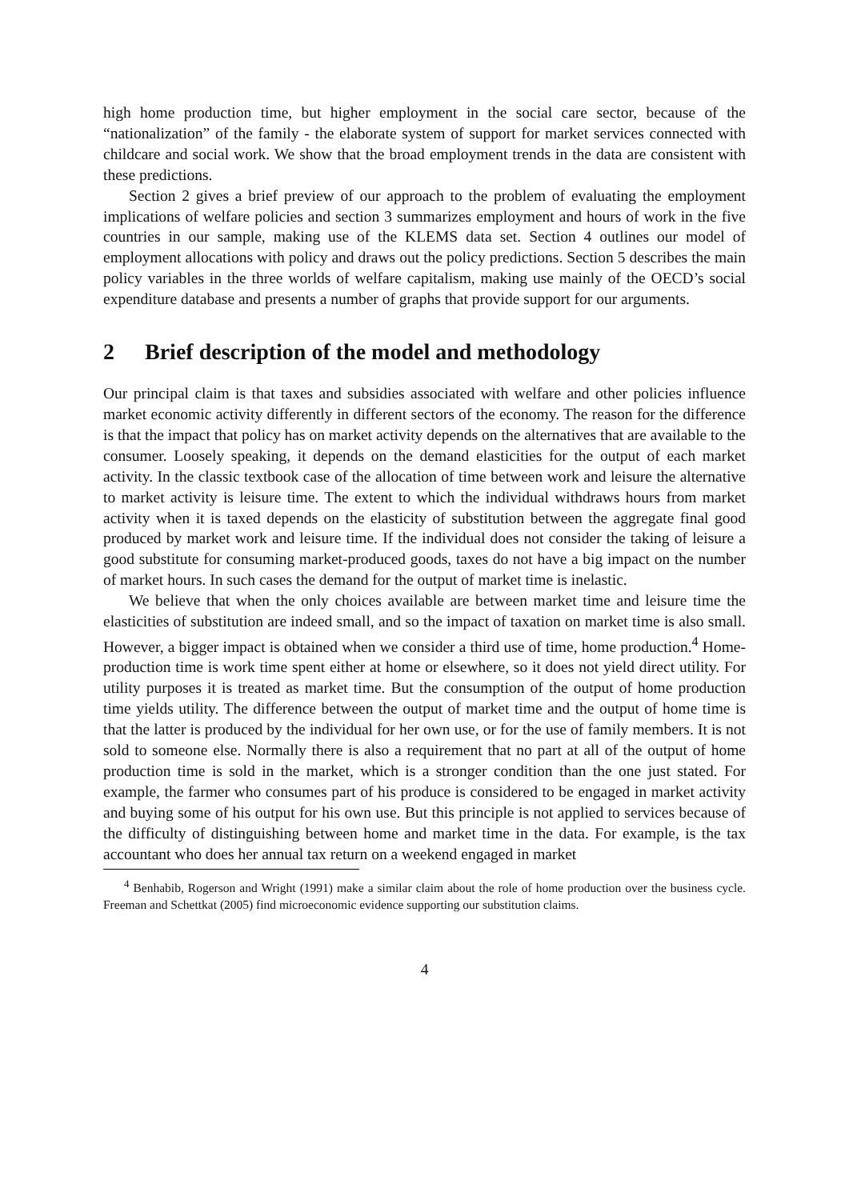high home production time, but higher employment in the social care sector, because of the “nationalization” of the family - the elaborate system of support for market services connected with childcare and social work. We show that the broad employment trends in the data are consistent with these predictions.
Section 2 gives a brief preview of our approach to the problem of evaluating the employment implications of welfare policies and section 3 summarizes employment and hours of work in the five countries in our sample, making use of the KLEMS data set. Section 4 outlines our model of employment allocations with policy and draws out the policy predictions. Section 5 describes the main policy variables in the three worlds of welfare capitalism, making use mainly of the OECD’s social expenditure database and presents a number of graphs that provide support for our arguments.
2 Brief description of the model and methodology
Our principal claim is that taxes and subsidies associated with welfare and other policies influence market economic activity differently in different sectors of the economy. The reason for the difference is that the impact that policy has on market activity depends on the alternatives that are available to the consumer. Loosely speaking, it depends on the demand elasticities for the output of each market activity. In the classic textbook case of the allocation of time between work and leisure the alternative to market activity is leisure time. The extent to which the individual withdraws hours from market activity when it is taxed depends on the elasticity of substitution between the aggregate final good produced by market work and leisure time. If the individual does not consider the taking of leisure a good substitute for consuming market-produced goods, taxes do not have a big impact on the number of market hours. In such cases the demand for the output of market time is inelastic.
We believe that when the only choices available are between market time and leisure time the elasticities of substitution are indeed small, and so the impact of taxation on market time is also small. However, a bigger impact is obtained when we consider a third use of time, home production.<sup>4</sup> Home-production time is work time spent either at home or elsewhere, so it does not yield direct utility. For utility purposes it is treated as market time. But the consumption of the output of home production time yields utility. The difference between the output of market time and the output of home time is that the latter is produced by the individual for her own use, or for the use of family members. It is not sold to someone else. Normally there is also a requirement that no part at all of the output of home production time is sold in the market, which is a stronger condition than the one just stated. For example, the farmer who consumes part of his produce is considered to be engaged in market activity and buying some of his output for his own use. But this principle is not applied to services because of the difficulty of distinguishing between home and market time in the data. For example, is the tax accountant who does her annual tax return on a weekend engaged in market
<sup>4</sup> Benhabib, Rogerson and Wright (1991) make a similar claim about the role of home production over the business cycle. Freeman and Schettkat (2005) find microeconomic evidence supporting our substitution claims.
4